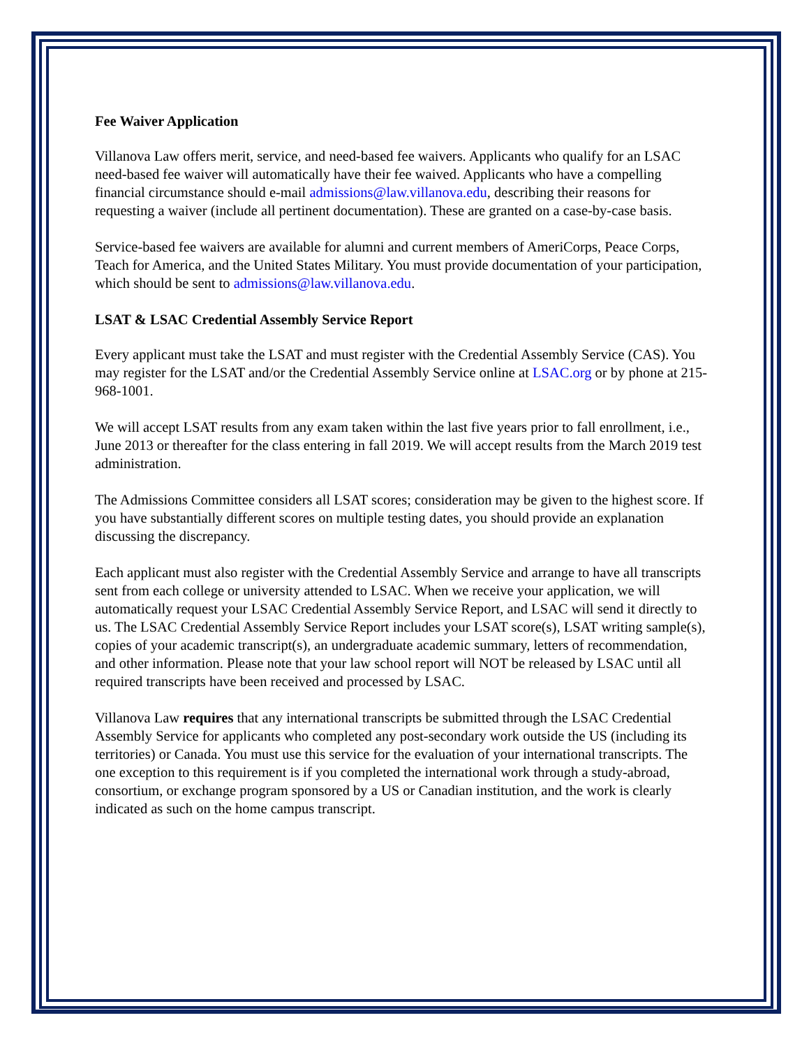Fee Waiver Application
Villanova Law offers merit, service, and need-based fee waivers. Applicants who qualify for an LSAC need-based fee waiver will automatically have their fee waived. Applicants who have a compelling financial circumstance should e-mail admissions@law.villanova.edu, describing their reasons for requesting a waiver (include all pertinent documentation). These are granted on a case-by-case basis.
Service-based fee waivers are available for alumni and current members of AmeriCorps, Peace Corps, Teach for America, and the United States Military. You must provide documentation of your participation, which should be sent to admissions@law.villanova.edu.
LSAT & LSAC Credential Assembly Service Report
Every applicant must take the LSAT and must register with the Credential Assembly Service (CAS). You may register for the LSAT and/or the Credential Assembly Service online at LSAC.org or by phone at 215-968-1001.
We will accept LSAT results from any exam taken within the last five years prior to fall enrollment, i.e., June 2013 or thereafter for the class entering in fall 2019. We will accept results from the March 2019 test administration.
The Admissions Committee considers all LSAT scores; consideration may be given to the highest score. If you have substantially different scores on multiple testing dates, you should provide an explanation discussing the discrepancy.
Each applicant must also register with the Credential Assembly Service and arrange to have all transcripts sent from each college or university attended to LSAC. When we receive your application, we will automatically request your LSAC Credential Assembly Service Report, and LSAC will send it directly to us. The LSAC Credential Assembly Service Report includes your LSAT score(s), LSAT writing sample(s), copies of your academic transcript(s), an undergraduate academic summary, letters of recommendation, and other information. Please note that your law school report will NOT be released by LSAC until all required transcripts have been received and processed by LSAC.
Villanova Law requires that any international transcripts be submitted through the LSAC Credential Assembly Service for applicants who completed any post-secondary work outside the US (including its territories) or Canada. You must use this service for the evaluation of your international transcripts. The one exception to this requirement is if you completed the international work through a study-abroad, consortium, or exchange program sponsored by a US or Canadian institution, and the work is clearly indicated as such on the home campus transcript.